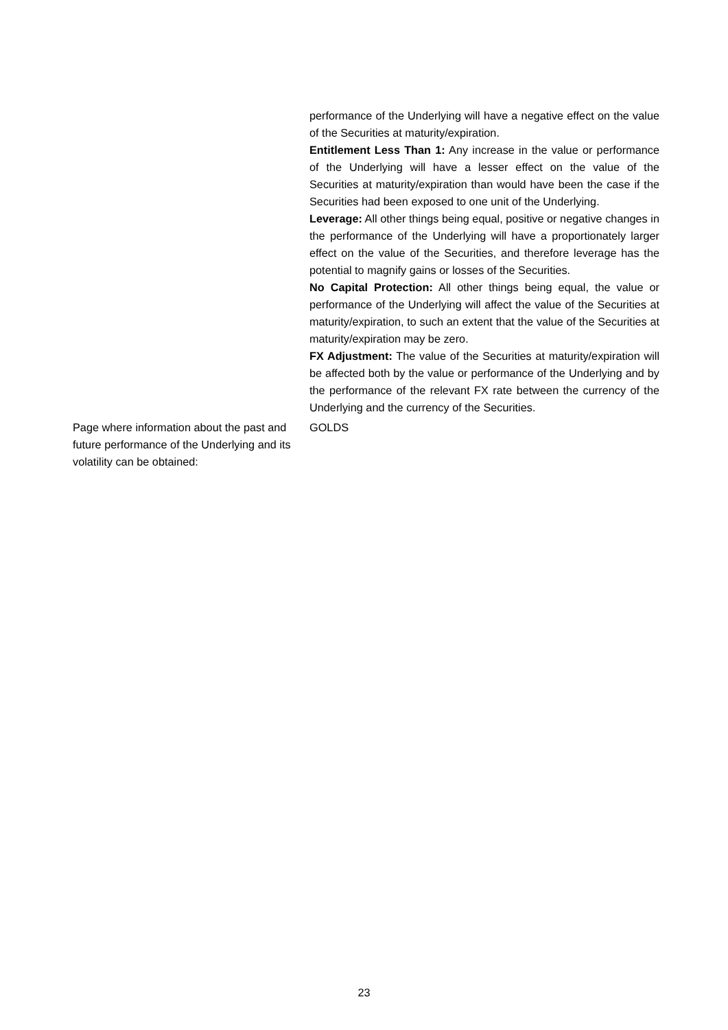performance of the Underlying will have a negative effect on the value of the Securities at maturity/expiration.
Entitlement Less Than 1: Any increase in the value or performance of the Underlying will have a lesser effect on the value of the Securities at maturity/expiration than would have been the case if the Securities had been exposed to one unit of the Underlying.
Leverage: All other things being equal, positive or negative changes in the performance of the Underlying will have a proportionately larger effect on the value of the Securities, and therefore leverage has the potential to magnify gains or losses of the Securities.
No Capital Protection: All other things being equal, the value or performance of the Underlying will affect the value of the Securities at maturity/expiration, to such an extent that the value of the Securities at maturity/expiration may be zero.
FX Adjustment: The value of the Securities at maturity/expiration will be affected both by the value or performance of the Underlying and by the performance of the relevant FX rate between the currency of the Underlying and the currency of the Securities.
Page where information about the past and future performance of the Underlying and its volatility can be obtained:
GOLDS
23